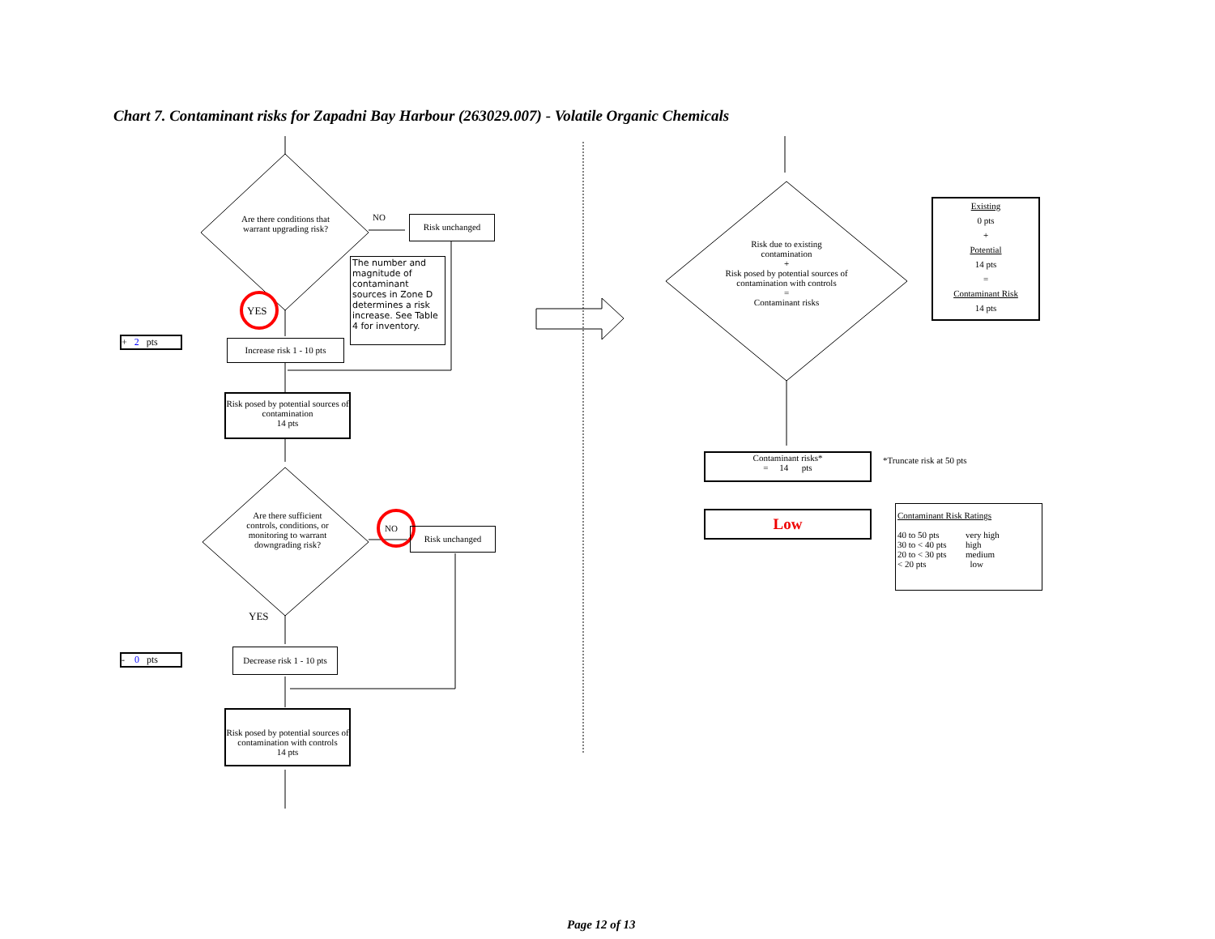Chart 7. Contaminant risks for Zapadni Bay Harbour (263029.007) - Volatile Organic Chemicals
Are there conditions that warrant upgrading risk?
NO Risk unchanged
The number and magnitude of contaminant sources in Zone D determines a risk increase. See Table 4 for inventory.
YES
+ 2 pts
Increase risk 1 - 10 pts
Risk posed by potential sources of contamination
14 pts
Are there sufficient controls, conditions, or monitoring to warrant downgrading risk?
NO Risk unchanged
YES
- 0 pts
Decrease risk 1 - 10 pts
Risk posed by potential sources of contamination with controls
14 pts
Risk due to existing contamination
+
Risk posed by potential sources of contamination with controls
=
Contaminant risks
Existing
0 pts
+
Potential
14 pts
=
Contaminant Risk
14 pts
Contaminant risks*
= 14 pts
*Truncate risk at 50 pts
Low
Contaminant Risk Ratings
| 40 to 50 pts | very high |
| 30 to < 40 pts | high |
| 20 to < 30 pts | medium |
| < 20 pts | low |
Page 12 of 13